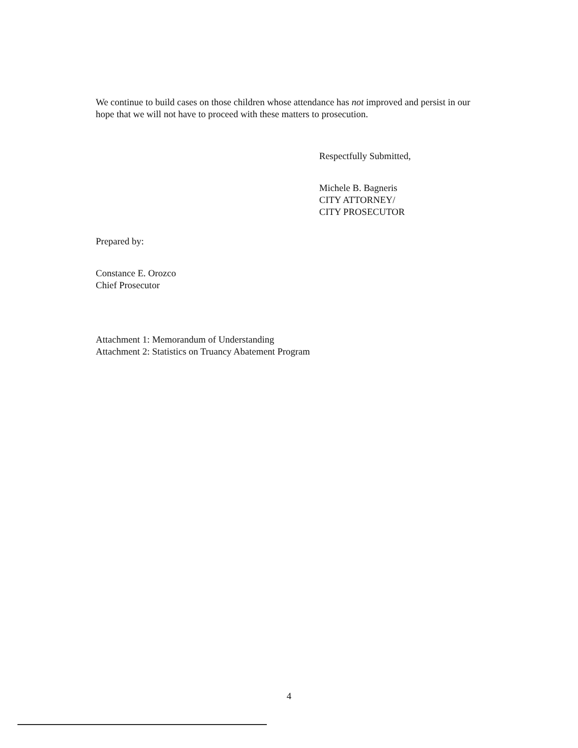We continue to build cases on those children whose attendance has not improved and persist in our hope that we will not have to proceed with these matters to prosecution.
Respectfully Submitted,
Michele B. Bagneris
CITY ATTORNEY/
CITY PROSECUTOR
Prepared by:
Constance E. Orozco
Chief Prosecutor
Attachment 1: Memorandum of Understanding
Attachment 2: Statistics on Truancy Abatement Program
4